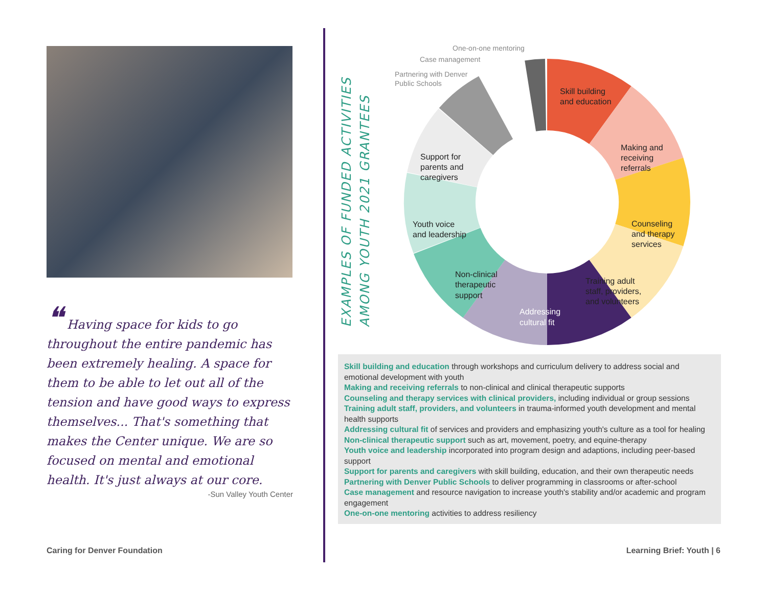❝ Having space for kids to go throughout the entire pandemic has been extremely healing. A space for them to be able to let out all of the tension and have good ways to express themselves... That's something that makes the Center unique. We are so focused on mental and emotional health. It's just always at our core.
-Sun Valley Youth Center
EXAMPLES OF FUNDED ACTIVITIES
AMONG YOUTH 2021 GRANTEES
Skill building
and education
Making and
receiving
referrals
Counseling
and therapy
services
Training adult
staff, providers,
and volunteers
Addressing
cultural fit
Non-clinical
therapeutic
support
Youth voice
and leadership
Support for
parents and
caregivers
Partnering with Denver
Public Schools
Case management
One-on-one mentoring
Skill building and education through workshops and curriculum delivery to address social and emotional development with youth
Making and receiving referrals to non-clinical and clinical therapeutic supports
Counseling and therapy services with clinical providers, including individual or group sessions
Training adult staff, providers, and volunteers in trauma-informed youth development and mental health supports
Addressing cultural fit of services and providers and emphasizing youth's culture as a tool for healing
Non-clinical therapeutic support such as art, movement, poetry, and equine-therapy
Youth voice and leadership incorporated into program design and adaptions, including peer-based support
Support for parents and caregivers with skill building, education, and their own therapeutic needs
Partnering with Denver Public Schools to deliver programming in classrooms or after-school
Case management and resource navigation to increase youth's stability and/or academic and program engagement
One-on-one mentoring activities to address resiliency
Caring for Denver Foundation Learning Brief: Youth | 6